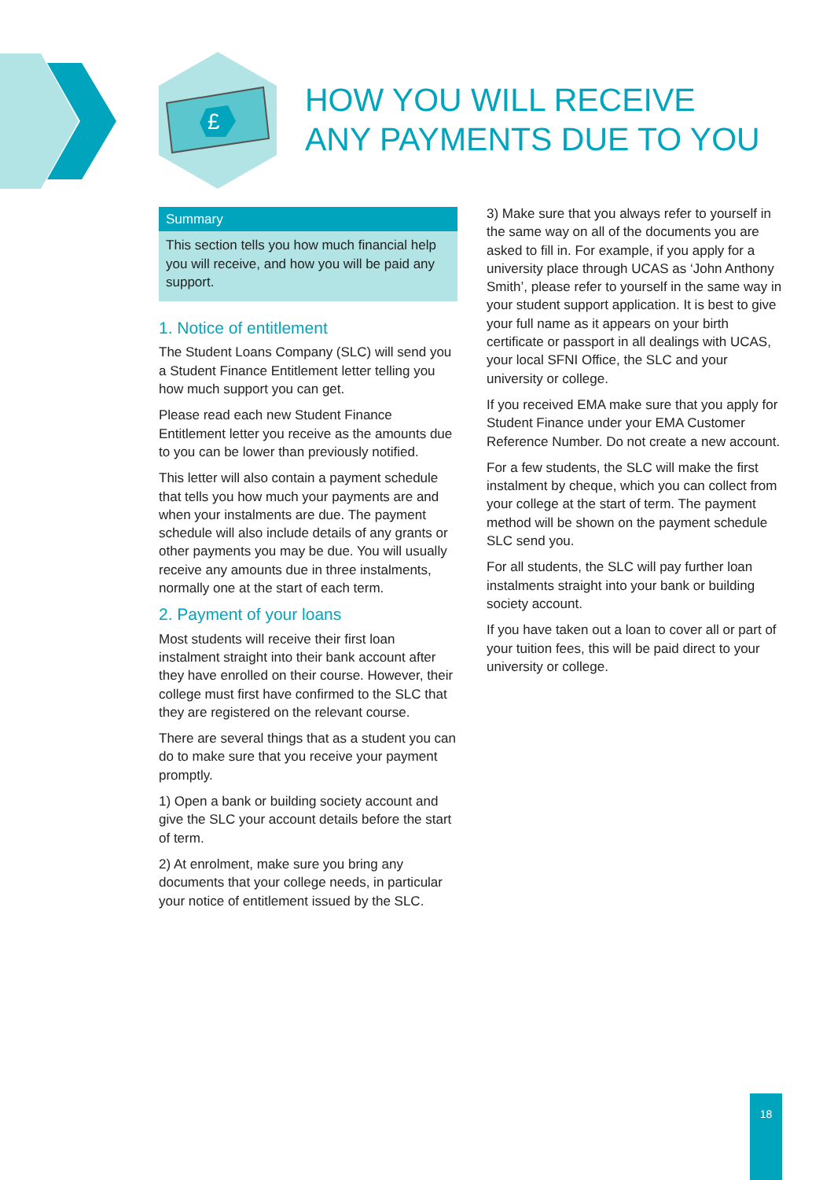£
HOW YOU WILL RECEIVE
ANY PAYMENTS DUE TO YOU
Summary
This section tells you how much financial help you will receive, and how you will be paid any support.
1. Notice of entitlement
The Student Loans Company (SLC) will send you a Student Finance Entitlement letter telling you how much support you can get.
Please read each new Student Finance Entitlement letter you receive as the amounts due to you can be lower than previously notified.
This letter will also contain a payment schedule that tells you how much your payments are and when your instalments are due. The payment schedule will also include details of any grants or other payments you may be due. You will usually receive any amounts due in three instalments, normally one at the start of each term.
2. Payment of your loans
Most students will receive their first loan instalment straight into their bank account after they have enrolled on their course. However, their college must first have confirmed to the SLC that they are registered on the relevant course.
There are several things that as a student you can do to make sure that you receive your payment promptly.
1) Open a bank or building society account and give the SLC your account details before the start of term.
2) At enrolment, make sure you bring any documents that your college needs, in particular your notice of entitlement issued by the SLC.
3) Make sure that you always refer to yourself in the same way on all of the documents you are asked to fill in. For example, if you apply for a university place through UCAS as ‘John Anthony Smith’, please refer to yourself in the same way in your student support application. It is best to give your full name as it appears on your birth certificate or passport in all dealings with UCAS, your local SFNI Office, the SLC and your university or college.
If you received EMA make sure that you apply for Student Finance under your EMA Customer Reference Number. Do not create a new account.
For a few students, the SLC will make the first instalment by cheque, which you can collect from your college at the start of term. The payment method will be shown on the payment schedule SLC send you.
For all students, the SLC will pay further loan instalments straight into your bank or building society account.
If you have taken out a loan to cover all or part of your tuition fees, this will be paid direct to your university or college.
18